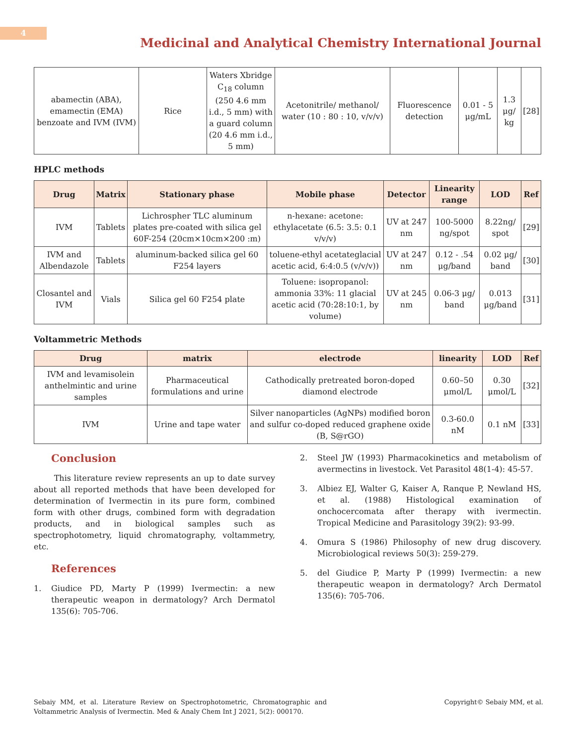4
Medicinal and Analytical Chemistry International Journal
| abamectin (ABA), emamectin (EMA) benzoate and IVM (IVM) | Rice | Waters Xbridge C<sub>18</sub> column (250 4.6 mm i.d., 5 mm) with a guard column (20 4.6 mm i.d., 5 mm) | Acetonitrile/ methanol/ water (10 : 80 : 10, v/v/v) | Fluorescence detection | 0.01 - 5 μg/mL | 1.3 μg/ kg | [28] |
HPLC methods
| Drug | Matrix | Stationary phase | Mobile phase | Detector | Linearity range | LOD | Ref |
| --- | --- | --- | --- | --- | --- | --- | --- |
| IVM | Tablets | Lichrospher TLC aluminum plates pre-coated with silica gel 60F-254 (20cm×10cm×200 :m) | n-hexane: acetone: ethylacetate (6.5: 3.5: 0.1 v/v/v) | UV at 247 nm | 100-5000 ng/spot | 8.22ng/ spot | [29] |
| IVM and Albendazole | Tablets | aluminum-backed silica gel 60 F254 layers | toluene-ethyl acetateglacial acetic acid, 6:4:0.5 (v/v/v)) | UV at 247 nm | 0.12 - .54 μg/band | 0.02 μg/ band | [30] |
| Closantel and IVM | Vials | Silica gel 60 F254 plate | Toluene: isopropanol: ammonia 33%: 11 glacial acetic acid (70:28:10:1, by volume) | UV at 245 nm | 0.06-3 μg/ band | 0.013 μg/band | [31] |
Voltammetric Methods
| Drug | matrix | electrode | linearity | LOD | Ref |
| --- | --- | --- | --- | --- | --- |
| IVM and levamisolein anthelmintic and urine samples | Pharmaceutical formulations and urine | Cathodically pretreated boron-doped diamond electrode | 0.60–50 μmol/L | 0.30 μmol/L | [32] |
| IVM | Urine and tape water | Silver nanoparticles (AgNPs) modified boron and sulfur co-doped reduced graphene oxide (B, S@rGO) | 0.3-60.0 nM | 0.1 nM | [33] |
Conclusion
This literature review represents an up to date survey about all reported methods that have been developed for determination of Ivermectin in its pure form, combined form with other drugs, combined form with degradation products, and in biological samples such as spectrophotometry, liquid chromatography, voltammetry, etc.
References
1. Giudice PD, Marty P (1999) Ivermectin: a new therapeutic weapon in dermatology? Arch Dermatol 135(6): 705-706.
2. Steel JW (1993) Pharmacokinetics and metabolism of avermectins in livestock. Vet Parasitol 48(1-4): 45-57.
3. Albiez EJ, Walter G, Kaiser A, Ranque P, Newland HS, et al. (1988) Histological examination of onchocercomata after therapy with ivermectin. Tropical Medicine and Parasitology 39(2): 93-99.
4. Omura S (1986) Philosophy of new drug discovery. Microbiological reviews 50(3): 259-279.
5. del Giudice P, Marty P (1999) Ivermectin: a new therapeutic weapon in dermatology? Arch Dermatol 135(6): 705-706.
Sebaiy MM, et al. Literature Review on Spectrophotometric, Chromatographic and Voltammetric Analysis of Ivermectin. Med & Analy Chem Int J 2021, 5(2): 000170.
Copyright© Sebaiy MM, et al.